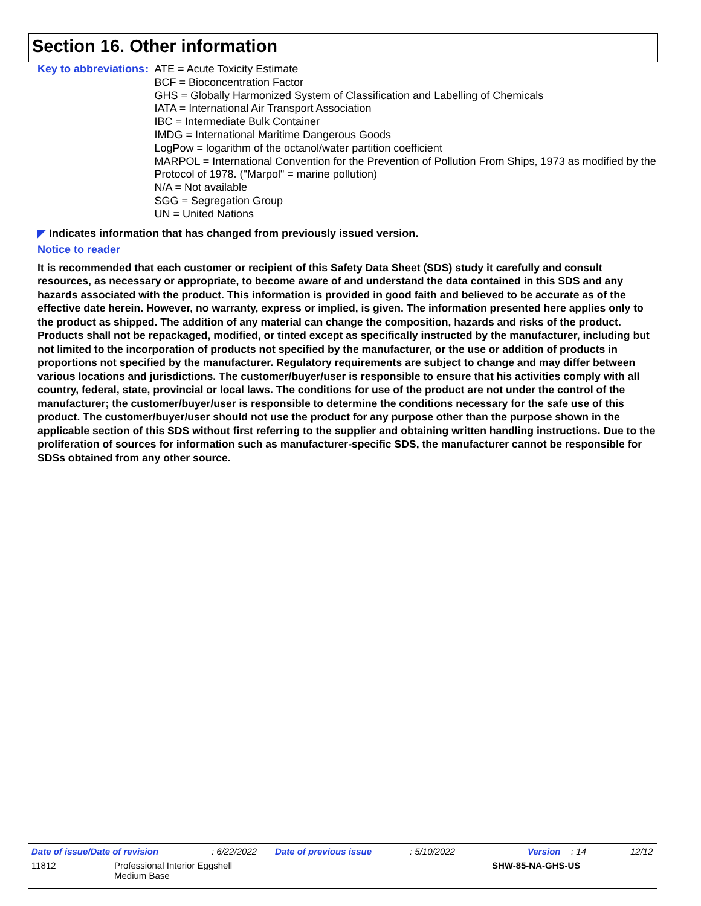Section 16. Other information
Key to abbreviations : ATE = Acute Toxicity Estimate
BCF = Bioconcentration Factor
GHS = Globally Harmonized System of Classification and Labelling of Chemicals
IATA = International Air Transport Association
IBC = Intermediate Bulk Container
IMDG = International Maritime Dangerous Goods
LogPow = logarithm of the octanol/water partition coefficient
MARPOL = International Convention for the Prevention of Pollution From Ships, 1973 as modified by the Protocol of 1978. ("Marpol" = marine pollution)
N/A = Not available
SGG = Segregation Group
UN = United Nations
◤ Indicates information that has changed from previously issued version.
Notice to reader
It is recommended that each customer or recipient of this Safety Data Sheet (SDS) study it carefully and consult resources, as necessary or appropriate, to become aware of and understand the data contained in this SDS and any hazards associated with the product. This information is provided in good faith and believed to be accurate as of the effective date herein. However, no warranty, express or implied, is given. The information presented here applies only to the product as shipped. The addition of any material can change the composition, hazards and risks of the product. Products shall not be repackaged, modified, or tinted except as specifically instructed by the manufacturer, including but not limited to the incorporation of products not specified by the manufacturer, or the use or addition of products in proportions not specified by the manufacturer. Regulatory requirements are subject to change and may differ between various locations and jurisdictions. The customer/buyer/user is responsible to ensure that his activities comply with all country, federal, state, provincial or local laws. The conditions for use of the product are not under the control of the manufacturer; the customer/buyer/user is responsible to determine the conditions necessary for the safe use of this product. The customer/buyer/user should not use the product for any purpose other than the purpose shown in the applicable section of this SDS without first referring to the supplier and obtaining written handling instructions. Due to the proliferation of sources for information such as manufacturer-specific SDS, the manufacturer cannot be responsible for SDSs obtained from any other source.
Date of issue/Date of revision: 6/22/2022 Date of previous issue: 5/10/2022 Version: 14 12/12
11812 Professional Interior Eggshell
Medium Base SHW-85-NA-GHS-US